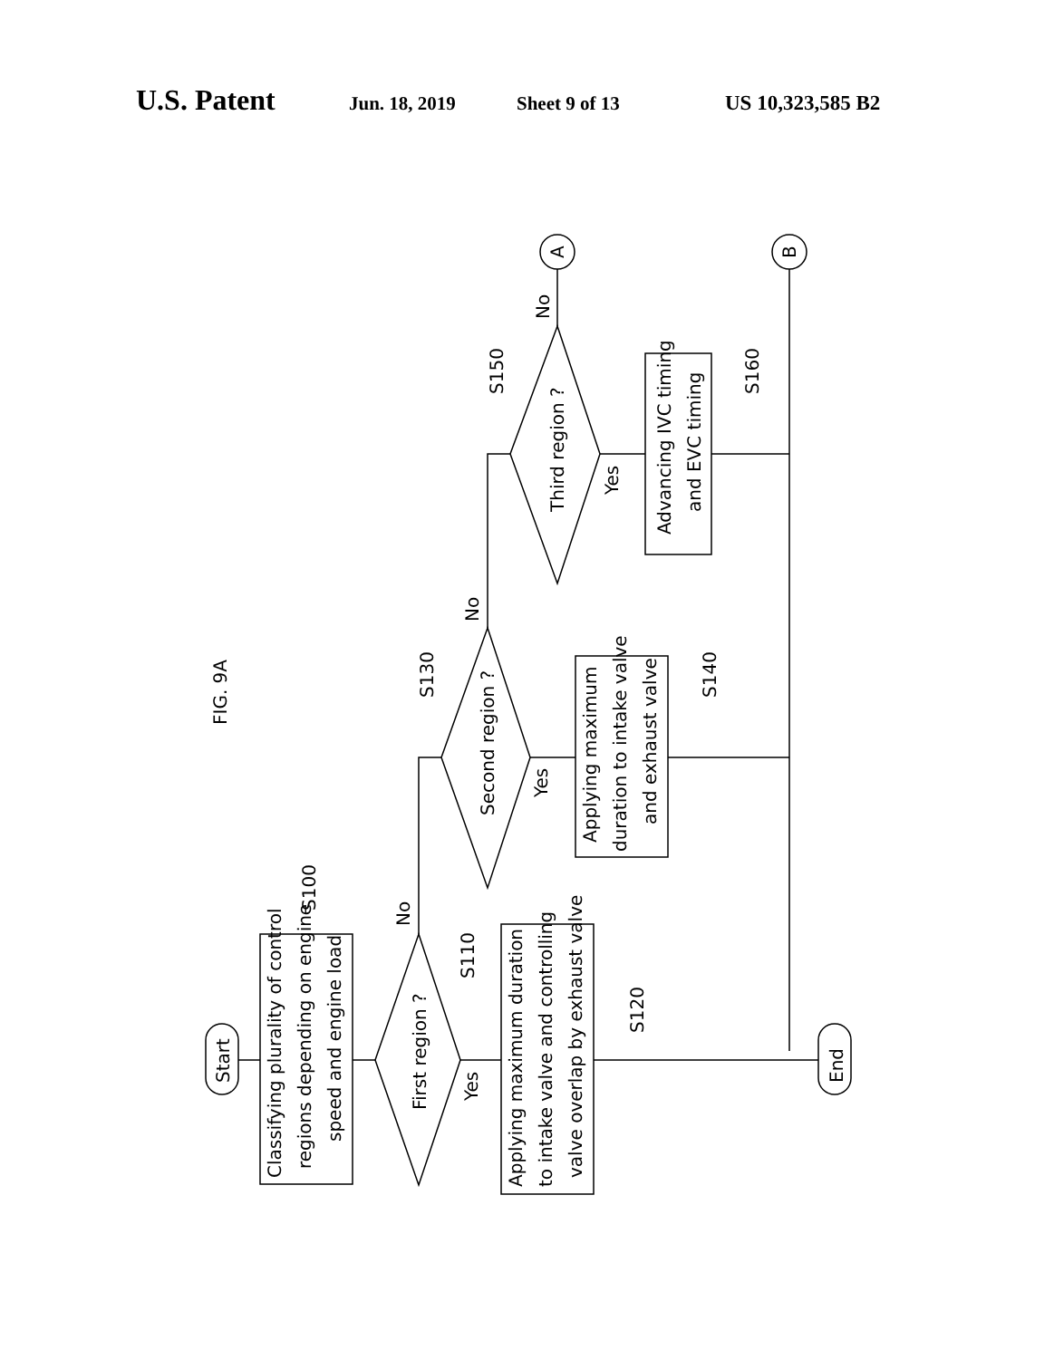U.S. Patent Jun. 18, 2019 Sheet 9 of 13 US 10,323,585 B2
FIG. 9A
Start
Classifying plurality of control
regions depending on engine
speed and engine load
First region ?
Applying maximum duration
to intake valve and controlling
valve overlap by exhaust valve
Second region ?
Applying maximum
duration to intake valve
and exhaust valve
Third region ?
Advancing IVC timing
and EVC timing
A
B
End
S100
S110
S120
S130
S140
S150
S160
No
No
No
Yes
Yes
Yes